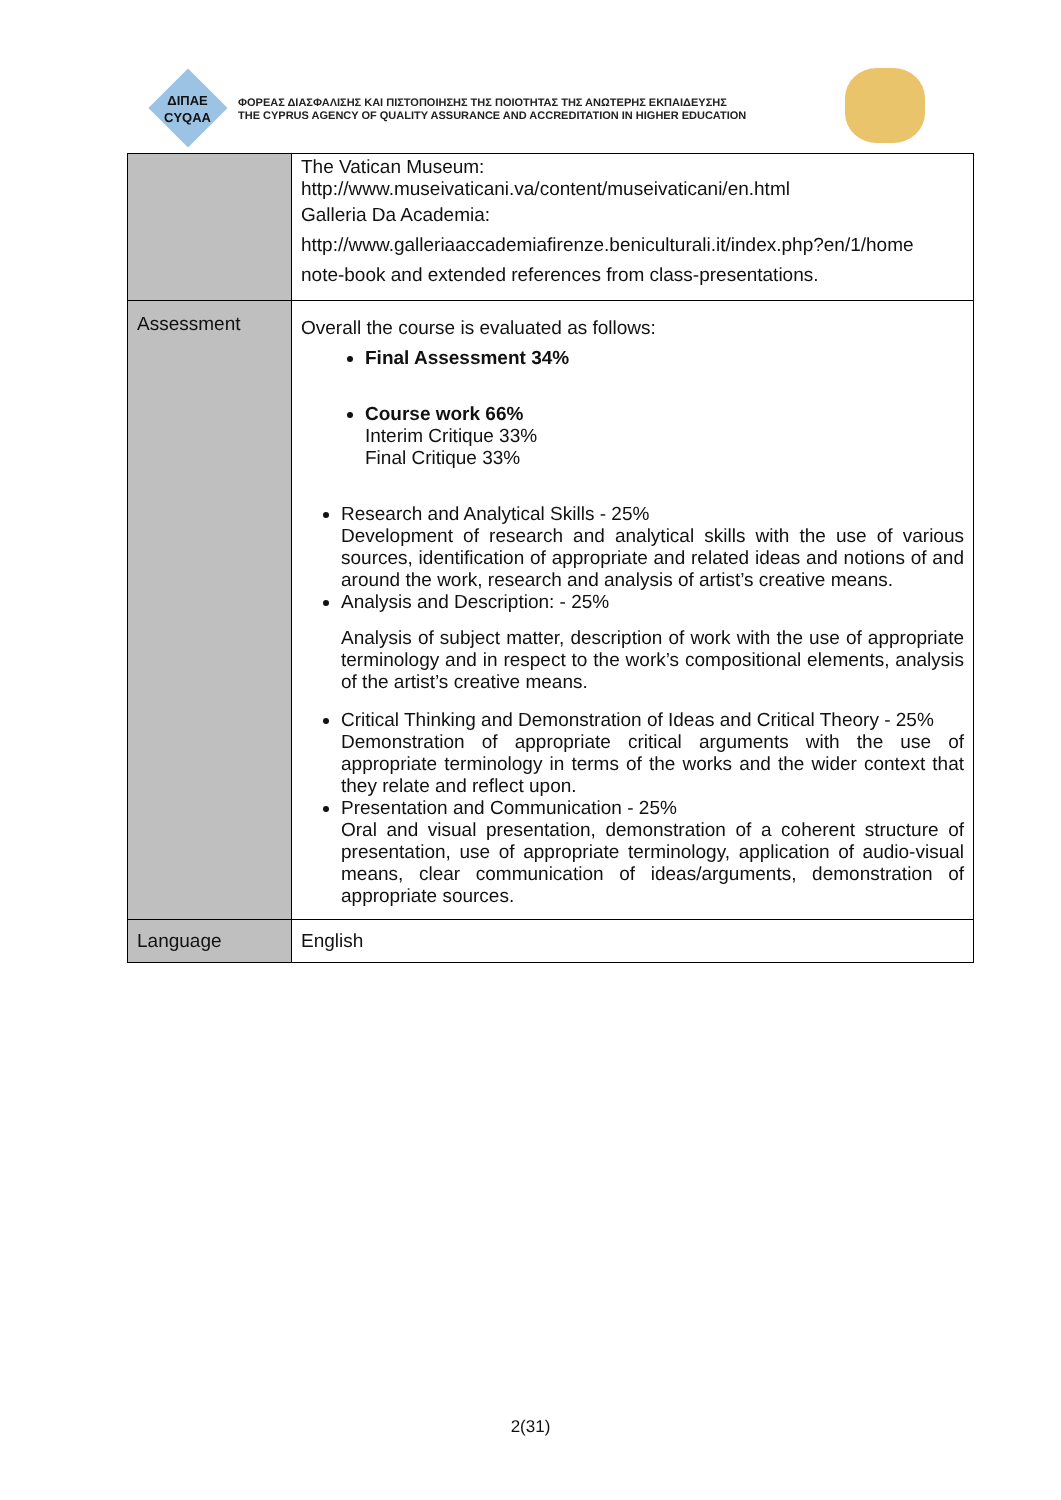ΔΙΠΑΕ
CYQAA
ΦΟΡΕΑΣ ΔΙΑΣΦΑΛΙΣΗΣ ΚΑΙ ΠΙΣΤΟΠΟΙΗΣΗΣ ΤΗΣ ΠΟΙΟΤΗΤΑΣ ΤΗΣ ΑΝΩΤΕΡΗΣ ΕΚΠΑΙΔΕΥΣΗΣ
THE CYPRUS AGENCY OF QUALITY ASSURANCE AND ACCREDITATION IN HIGHER EDUCATION
| | The Vatican Museum: http://www.museivaticani.va/content/museivaticani/en.html Galleria Da Academia: http://www.galleriaaccademiafirenze.beniculturali.it/index.php?en/1/home note-book and extended references from class-presentations. |
| Assessment | Overall the course is evaluated as follows: Final Assessment 34% Course work 66% Interim Critique 33% Final Critique 33% Research and Analytical Skills - 25% Development of research and analytical skills with the use of various sources, identification of appropriate and related ideas and notions of and around the work, research and analysis of artist’s creative means. Analysis and Description: - 25% Analysis of subject matter, description of work with the use of appropriate terminology and in respect to the work’s compositional elements, analysis of the artist’s creative means. Critical Thinking and Demonstration of Ideas and Critical Theory - 25% Demonstration of appropriate critical arguments with the use of appropriate terminology in terms of the works and the wider context that they relate and reflect upon. Presentation and Communication - 25% Oral and visual presentation, demonstration of a coherent structure of presentation, use of appropriate terminology, application of audio-visual means, clear communication of ideas/arguments, demonstration of appropriate sources. |
| Language | English |
2(31)